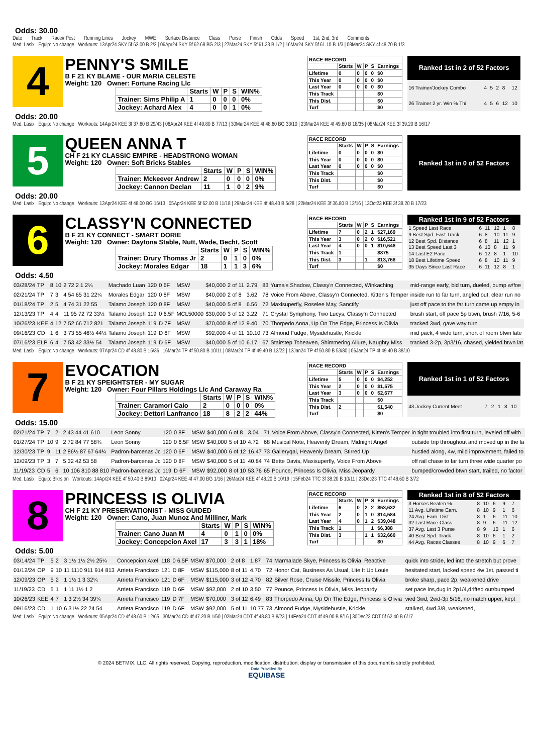Odds: 30.00
Date Track Race# Post Running Lines Jockey MWE Surface Distance Class Purse Finish Odds Speed 1st, 2nd, 3rd Comments
Med: Lasix Equip: No change Workouts: 13Apr24 SKY 5f 62.00 B 2/2 | 06Apr24 SKY 5f 62.68 BG 2/3 | 27Mar24 SKY 5f 61.33 B 1/2 | 16Mar24 SKY 5f 61.10 B 1/3 | 08Mar24 SKY 4f 48.70 B 1/3
4
PENNY'S SMILE
B F 21 KY BLAME - OUR MARIA CELESTE
Weight: 120 Owner: Fortune Racing Llc
| | Starts | W | P | S | WIN% |
| Trainer: Sims Philip A | 1 | 0 | 0 | 0 | 0% |
| Jockey: Achard Alex | 4 | 0 | 0 | 1 | 0% |
| RACE RECORD | | | | | |
| | Starts | W | P | S | Earnings |
| Lifetime | 0 | 0 | 0 | 0 | $0 |
| This Year | 0 | 0 | 0 | 0 | $0 |
| Last Year | 0 | 0 | 0 | 0 | $0 |
| This Track | | | | | $0 |
| This Dist. | | | | | $0 |
| Turf | | | | | $0 |
| Ranked 1st in 2 of 52 Factors | | | | | |
| --- | --- | --- | --- | --- | --- |
| 16 Trainer/Jockey Combo | 4 | 5 | 2 | 8 | 12 |
| 26 Trainer 2 yr. Win % Thi | 4 | 5 | 6 | 12 | 10 |
Odds: 20.00
Med: Lasix Equip: No change Workouts: 14Apr24 KEE 3f 37.60 B 29/43 | 06Apr24 KEE 4f 49.80 B 77/13 | 30Mar24 KEE 4f 48.60 BG 33/10 | 23Mar24 KEE 4f 49.60 B 18/35 | 08Mar24 KEE 3f 39.20 B 16/17
5
QUEEN ANNA T
CH F 21 KY CLASSIC EMPIRE - HEADSTRONG WOMAN
Weight: 120 Owner: Soft Bricks Stables
| | Starts | W | P | S | WIN% |
| Trainer: Mckeever Andrew | 2 | 0 | 0 | 0 | 0% |
| Jockey: Cannon Declan | 11 | 1 | 0 | 2 | 9% |
| RACE RECORD | | | | | |
| | Starts | W | P | S | Earnings |
| Lifetime | 0 | 0 | 0 | 0 | $0 |
| This Year | 0 | 0 | 0 | 0 | $0 |
| Last Year | 0 | 0 | 0 | 0 | $0 |
| This Track | | | | | $0 |
| This Dist. | | | | | $0 |
| Turf | | | | | $0 |
| Ranked 1st in 0 of 52 Factors |
| --- |
Odds: 20.00
Med: Lasix Equip: No change Workouts: 13Apr24 KEE 4f 48.00 BG 15/13 | 05Apr24 KEE 5f 62.00 B 11/18 | 29Mar24 KEE 4f 48.40 B 5/28 | 22Mar24 KEE 3f 36.80 B 12/16 | 13Oct23 KEE 3f 38.20 B 17/23
6
CLASSY'N CONNECTED
B F 21 KY CONNECT - SMART DORIE
Weight: 120 Owner: Daytona Stable, Nutt, Wade, Becht, Scott
| | Starts | W | P | S | WIN% |
| Trainer: Drury Thomas Jr | 2 | 0 | 1 | 0 | 0% |
| Jockey: Morales Edgar | 18 | 1 | 1 | 3 | 6% |
| RACE RECORD | | | | | |
| | Starts | W | P | S | Earnings |
| Lifetime | 7 | 0 | 2 | 1 | $27,169 |
| This Year | 3 | 0 | 2 | 0 | $16,521 |
| Last Year | 4 | 0 | 0 | 1 | $10,648 |
| This Track | 1 | | | | $875 |
| This Dist. | 3 | | 1 | | $13,768 |
| Turf | | | | | $0 |
| Ranked 1st in 9 of 52 Factors | | | | | |
| --- | --- | --- | --- | --- | --- |
| 1 Speed Last Race | 6 | 11 | 12 | 1 | 8 |
| 9 Best Spd. Fast Track | 6 | 8 | 10 | 11 | 9 |
| 12 Best Spd. Distance | 6 | 8 | 11 | 12 | 1 |
| 13 Best Speed Last 3 | 6 | 10 | 8 | 11 | 9 |
| 14 Last E2 Pace | 6 | 12 | 8 | 1 | 10 |
| 18 Best Lifetime Speed | 6 | 8 | 10 | 11 | 9 |
| 35 Days Since Last Race | 6 | 11 | 12 | 8 | 1 |
Odds: 4.50
| 03/28/24 | TP | 8 | 10 | 2 72 2 1 2¼ | Machado Luan | 120 | 0 6F | MSW | $40,000 | 2 of 11 | 2.79 | 83 | Yuma's Shadow, Classy'n Connected, Winkaching | mid-range early, bid turn, dueled, bump w/foe |
| 02/21/24 | TP | 7 | 3 | 4 54 65 31 22¼ | Morales Edgar | 120 | 0 8F | MSW | $40,000 | 2 of 8 | 3.62 | 78 | Voice From Above, Classy'n Connected, Kitten's Temper | inside run to far turn, angled out, clear run no |
| 01/18/24 | TP | 2 | 5 | 4 74 31 22 55 | Talamo Joseph | 120 | 0 8F | MSW | $40,000 | 5 of 8 | 6.56 | 72 | Maxisuperfly, Roselee May, Sanctify | just off pace to the far turn came up empty in |
| 12/13/23 | TP | 4 | 4 | 11 95 72 72 33½ | Talamo Joseph | 119 | 0 6.5F | MCL50000 | $30,000 | 3 of 12 | 3.22 | 71 | Crystal Symphony, Two Lucys, Classy'n Connected | brush start, off pace 5p btwn, brush 7/16, 5-6 |
| 10/26/23 | KEE | 4 | 12 | 7 52 66 712 821 | Talamo Joseph | 119 | D 7F | MSW | $70,000 | 8 of 12 | 9.40 | 70 | Thorpedo Anna, Up On The Edge, Princess Is Olivia | tracked 3wd, gave way turn |
| 09/16/23 | CD | 1 | 6 | 3 73 55 46½ 44½ | Talamo Joseph | 119 | D 6F | MSW | $92,000 | 4 of 11 | 10.10 | 73 | Almond Fudge, Mysidehustle, Krickle | mid pack, 4 wide turn, short of room btwn late |
| 07/16/23 | ELP | 6 | 4 | 7 53 42 33½ 54 | Talamo Joseph | 119 | D 6F | MSW | $40,000 | 5 of 10 | 6.17 | 67 | Stairstep Toheaven, Shimmering Allure, Naughty Miss | tracked 3-2p, 3p3/16, chased, yielded btwn lat |
Med: Lasix Equip: No change Workouts: 07Apr24 CD 4f 48.80 B 15/36 | 16Mar24 TP 4f 50.80 B 10/11 | 08Mar24 TP 4f 49.40 B 12/22 | 13Jan24 TP 4f 50.80 B 53/80 | 06Jan24 TP 4f 49.40 B 38/10
7
EVOCATION
B F 21 KY SPEIGHTSTER - MY SUGAR
Weight: 120 Owner: Four Pillars Holdings Llc And Caraway Ra
| | Starts | W | P | S | WIN% |
| Trainer: Caramori Caio | 2 | 0 | 0 | 0 | 0% |
| Jockey: Dettori Lanfranco | 18 | 8 | 2 | 2 | 44% |
| RACE RECORD | | | | | |
| | Starts | W | P | S | Earnings |
| Lifetime | 5 | 0 | 0 | 0 | $4,252 |
| This Year | 2 | 0 | 0 | 0 | $1,575 |
| Last Year | 3 | 0 | 0 | 0 | $2,677 |
| This Track | | | | | $0 |
| This Dist. | 2 | | | | $1,540 |
| Turf | | | | | $0 |
| Ranked 1st in 1 of 52 Factors | | | | | |
| --- | --- | --- | --- | --- | --- |
| 43 Jockey Current Meet | 7 | 2 | 1 | 8 | 10 |
Odds: 15.00
| 02/21/24 | TP | 7 | 2 | 2 43 44 41 610 | Leon Sonny | 120 | 0 8F | MSW | $40,000 | 6 of 8 | 3.04 | 71 | Voice From Above, Classy'n Connected, Kitten's Temper | in tight troubled into first turn, leveled off with |
| 01/27/24 | TP | 10 | 9 | 2 72 84 77 58¾ | Leon Sonny | 120 | 0 6.5F | MSW | $40,000 | 5 of 10 | 4.72 | 68 | Musical Note, Heavenly Dream, Midnight Angel | outside trip throughout and moved up in the la |
| 12/30/23 | TP | 9 | 11 | 2 86½ 87 67 64¾ | Padron-barcenas Jc | 120 | 0 6F | MSW | $40,000 | 6 of 12 | 16.47 | 73 | Galleryqal, Heavenly Dream, Stirred Up | hustled along, 4w, mild improvement, failed to |
| 12/09/23 | TP | 3 | 7 | 5 32 42 53 58 | Padron-barcenas Jc | 120 | 0 8F | MSW | $40,000 | 5 of 11 | 40.84 | 74 | Bette Davis, Maxisuperfly, Voice From Above | off rail chase to far turn three wide quarter po |
| 11/19/23 | CD | 5 | 6 | 10 106 810 88 810 | Padron-barcenas Jc | 119 | D 6F | MSW | $92,000 | 8 of 10 | 53.76 | 65 | Pounce, Princess Is Olivia, Miss Jeopardy | bumped/crowded btwn start, trailed, no factor |
Med: Lasix Equip: Blkrs on Workouts: 14Apr24 KEE 4f 50.40 B 89/10 | 02Apr24 KEE 4f 47.00 BG 1/16 | 26Mar24 KEE 4f 48.20 B 10/19 | 15Feb24 TTC 3f 38.20 B 10/11 | 23Dec23 TTC 4f 48.60 B 3/72
8
PRINCESS IS OLIVIA
CH F 21 KY PRESERVATIONIST - MISS GUIDED
Weight: 120 Owner: Cano, Juan Munoz And Milliner, Mark
| | Starts | W | P | S | WIN% |
| Trainer: Cano Juan M | 4 | 0 | 1 | 0 | 0% |
| Jockey: Concepcion Axel | 17 | 3 | 3 | 1 | 18% |
| RACE RECORD | | | | | |
| | Starts | W | P | S | Earnings |
| Lifetime | 6 | 0 | 2 | 2 | $53,632 |
| This Year | 2 | 0 | 1 | 0 | $14,584 |
| Last Year | 4 | 0 | 1 | 2 | $39,048 |
| This Track | 1 | | | 1 | $6,388 |
| This Dist. | 3 | | 1 | 1 | $32,660 |
| Turf | | | | | $0 |
| Ranked 1st in 8 of 52 Factors | | | | | |
| --- | --- | --- | --- | --- | --- |
| 3 Horses Beaten % | 8 | 10 | 6 | 9 | 7 |
| 11 Avg. Lifetime Earn. | 8 | 10 | 9 | 1 | 6 |
| 24 Avg. Earn. Dist. | 8 | 1 | 6 | 11 | 10 |
| 32 Last Race Class | 8 | 9 | 6 | 11 | 12 |
| 37 Avg. Last 3 Purse | 8 | 9 | 10 | 1 | 6 |
| 40 Best Spd. Track | 8 | 10 | 6 | 1 | 2 |
| 44 Avg. Races Classes | 8 | 10 | 9 | 6 | 7 |
Odds: 5.00
| 03/14/24 | TP | 5 | 2 | 3 1½ 1½ 2½ 25¼ | Concepcion Axel | 118 | 0 6.5F | MSW | $70,000 | 2 of 8 | 1.87 | 74 | Marmalade Skye, Princess Is Olivia, Reactive | quick into stride, led into the stretch but prove |
| 01/12/24 | OP | 9 | 10 | 11 1110 911 914 813 | Arrieta Francisco | 121 | D 8F | MSW | $115,000 | 8 of 11 | 4.70 | 72 | Honor Cat, Business As Usual, Lite It Up Louie | hesitated start, lacked speed 4w 1st, passed ti |
| 12/09/23 | OP | 5 | 2 | 1 1½ 1 3 32¼ | Arrieta Francisco | 121 | D 6F | MSW | $115,000 | 3 of 12 | 4.70 | 82 | Silver Rose, Cruise Missile, Princess Is Olivia | broke sharp, pace 2p, weakened drive |
| 11/19/23 | CD | 5 | 1 | 1 11 1½ 1 2 | Arrieta Francisco | 119 | D 6F | MSW | $92,000 | 2 of 10 | 3.50 | 77 | Pounce, Princess Is Olivia, Miss Jeopardy | set pace ins,dug in 2p1/4,drifted out/bumped |
| 10/26/23 | KEE | 4 | 7 | 1 3 2½ 34 39¼ | Arrieta Francisco | 119 | D 7F | MSW | $70,000 | 3 of 12 | 6.49 | 83 | Thorpedo Anna, Up On The Edge, Princess Is Olivia | vied 3wd, 2wd-3p 5/16, no match upper, kept |
| 09/16/23 | CD | 1 | 10 | 6 31½ 22 24 54 | Arrieta Francisco | 119 | D 6F | MSW | $92,000 | 5 of 11 | 10.77 | 73 | Almond Fudge, Mysidehustle, Krickle | stalked, 4wd 3/8, weakened, |
Med: Lasix Equip: No change Workouts: 05Apr24 CD 4f 48.60 B 12/65 | 30Mar24 CD 4f 47.20 B 1/60 | 02Mar24 CDT 4f 48.80 B 8/23 | 14Feb24 CDT 4f 49.00 B 9/16 | 30Dec23 CDT 5f 62.40 B 6/17
© 2024 BETMIX, LLC. All rights reserved. Copying, reproduction, modification, distribution, display or transmission of this document is strictly prohibited.
Data Provided By
EQUIBASE